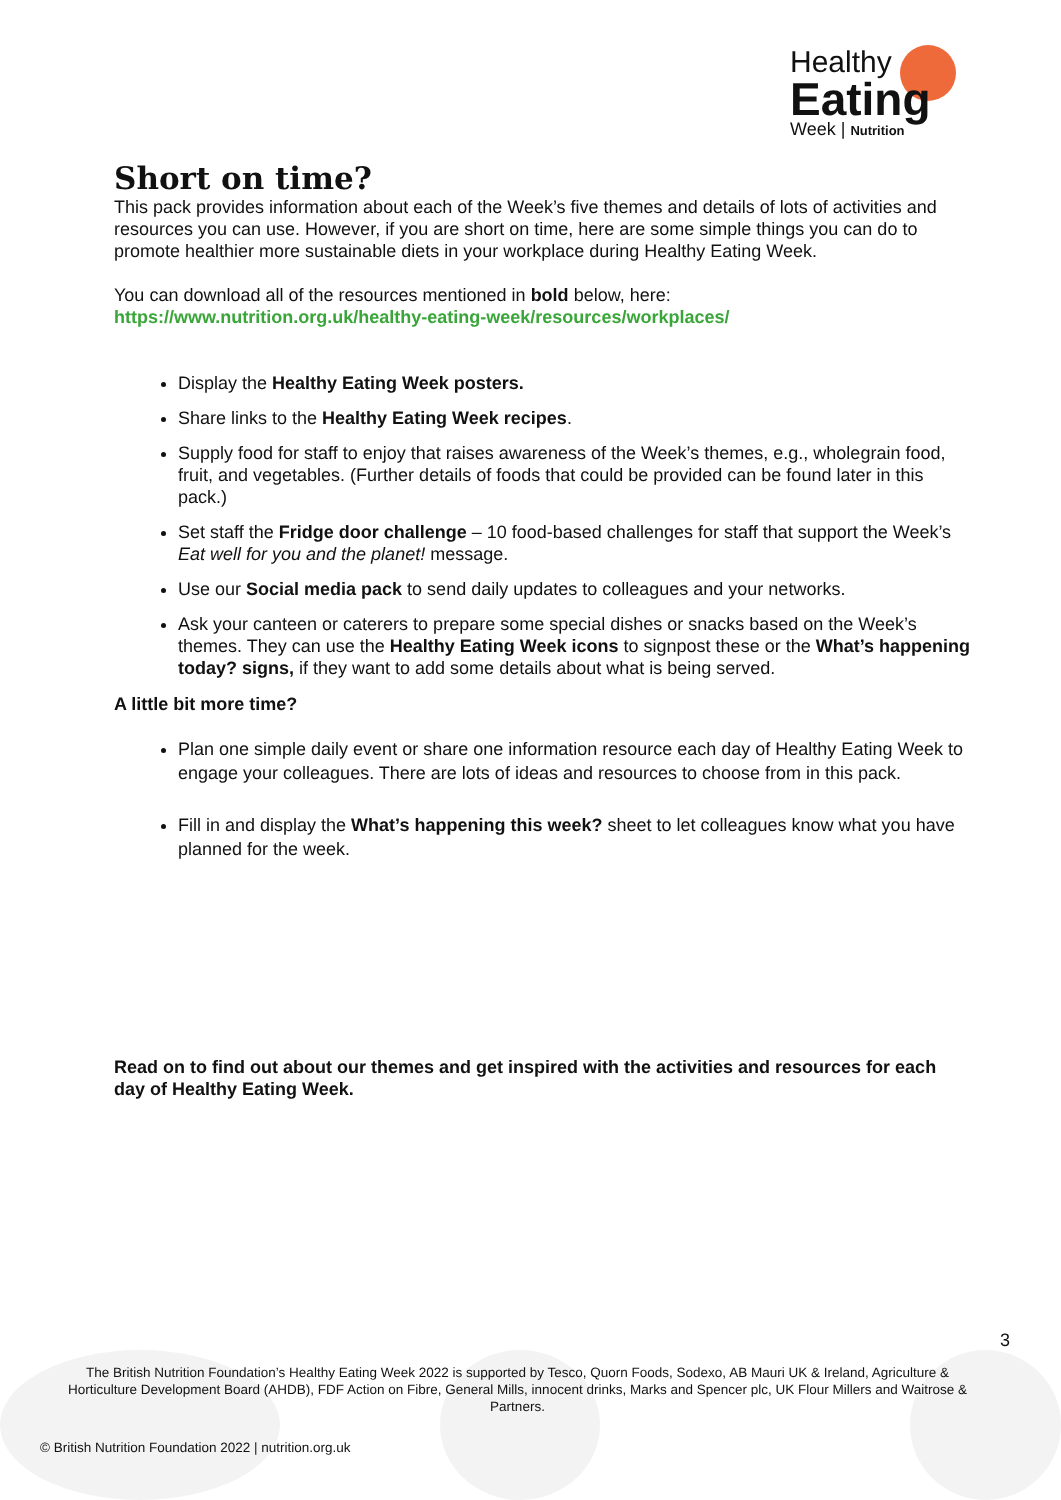Healthy
Eating
Week | Nutrition
Short on time?
This pack provides information about each of the Week’s five themes and details of lots of activities and resources you can use. However, if you are short on time, here are some simple things you can do to promote healthier more sustainable diets in your workplace during Healthy Eating Week.
You can download all of the resources mentioned in bold below, here:
https://www.nutrition.org.uk/healthy-eating-week/resources/workplaces/
Display the Healthy Eating Week posters.
Share links to the Healthy Eating Week recipes.
Supply food for staff to enjoy that raises awareness of the Week’s themes, e.g., wholegrain food, fruit, and vegetables. (Further details of foods that could be provided can be found later in this pack.)
Set staff the Fridge door challenge – 10 food-based challenges for staff that support the Week’s Eat well for you and the planet! message.
Use our Social media pack to send daily updates to colleagues and your networks.
Ask your canteen or caterers to prepare some special dishes or snacks based on the Week’s themes. They can use the Healthy Eating Week icons to signpost these or the What’s happening today? signs, if they want to add some details about what is being served.
A little bit more time?
Plan one simple daily event or share one information resource each day of Healthy Eating Week to engage your colleagues. There are lots of ideas and resources to choose from in this pack.
Fill in and display the What’s happening this week? sheet to let colleagues know what you have planned for the week.
Read on to find out about our themes and get inspired with the activities and resources for each day of Healthy Eating Week.
3
The British Nutrition Foundation’s Healthy Eating Week 2022 is supported by Tesco, Quorn Foods, Sodexo, AB Mauri UK & Ireland, Agriculture & Horticulture Development Board (AHDB), FDF Action on Fibre, General Mills, innocent drinks, Marks and Spencer plc, UK Flour Millers and Waitrose & Partners.
© British Nutrition Foundation 2022 | nutrition.org.uk